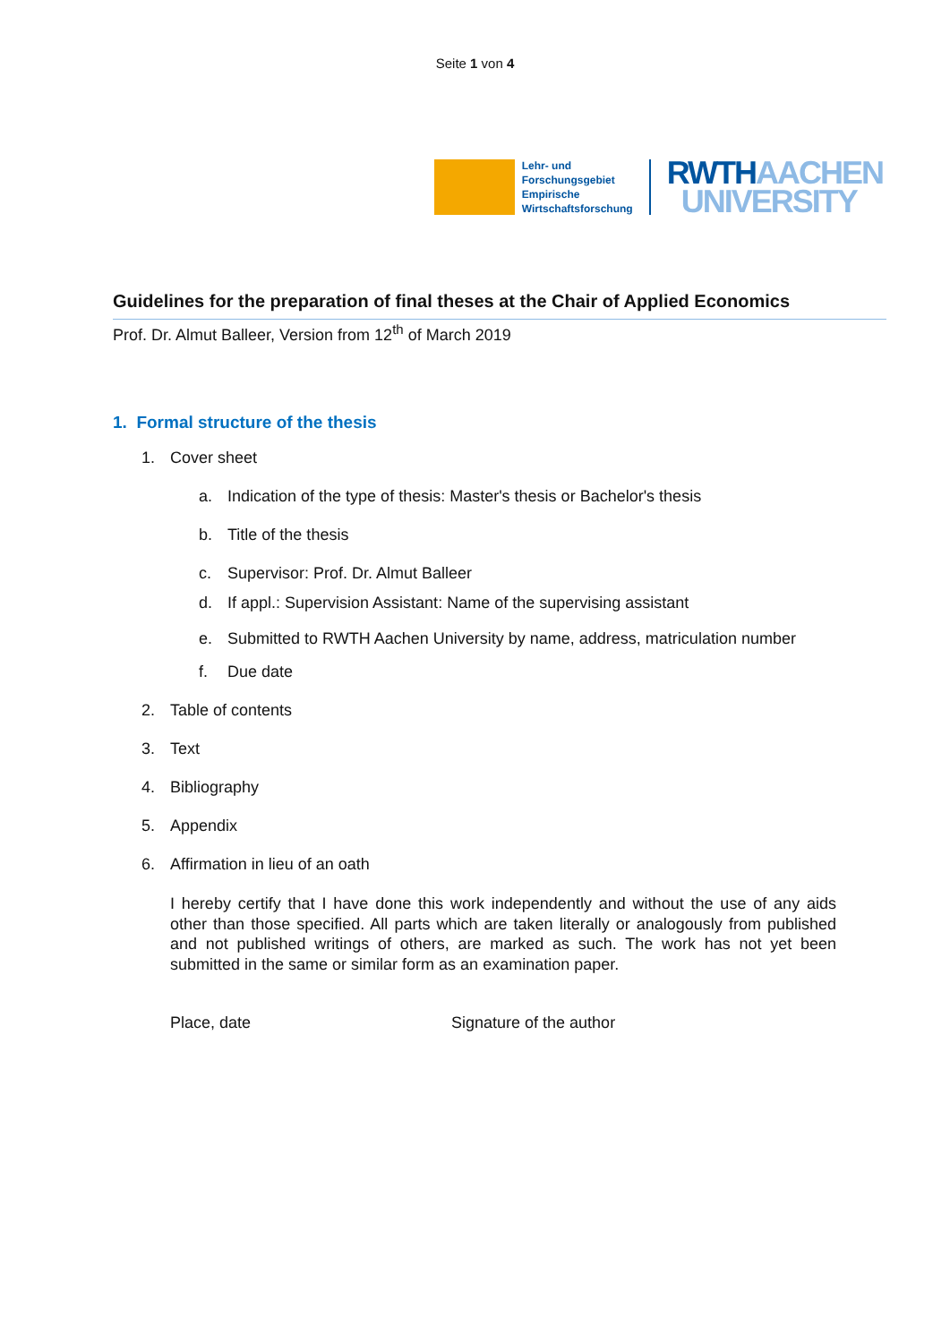Seite 1 von 4
Lehr- und
Forschungsgebiet
Empirische
Wirtschaftsforschung
RWTHAACHEN
UNIVERSITY
Guidelines for the preparation of final theses at the Chair of Applied Economics
Prof. Dr. Almut Balleer, Version from 12<sup>th</sup> of March 2019
1. Formal structure of the thesis
1. Cover sheet
a. Indication of the type of thesis: Master's thesis or Bachelor's thesis
b. Title of the thesis
c. Supervisor: Prof. Dr. Almut Balleer
d. If appl.: Supervision Assistant: Name of the supervising assistant
e. Submitted to RWTH Aachen University by name, address, matriculation number
f. Due date
2. Table of contents
3. Text
4. Bibliography
5. Appendix
6. Affirmation in lieu of an oath
I hereby certify that I have done this work independently and without the use of any aids other than those specified. All parts which are taken literally or analogously from published and not published writings of others, are marked as such. The work has not yet been submitted in the same or similar form as an examination paper.
Place, date Signature of the author